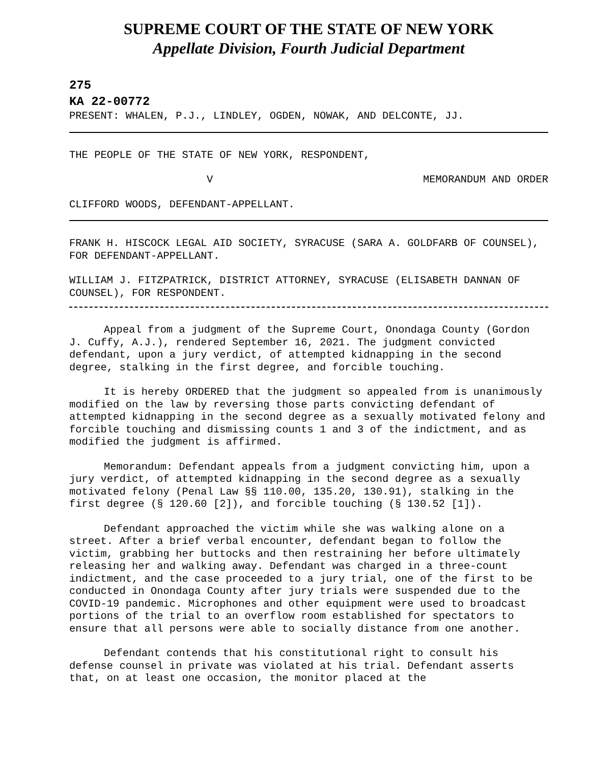SUPREME COURT OF THE STATE OF NEW YORK
Appellate Division, Fourth Judicial Department
275
KA 22-00772
PRESENT: WHALEN, P.J., LINDLEY, OGDEN, NOWAK, AND DELCONTE, JJ.
THE PEOPLE OF THE STATE OF NEW YORK, RESPONDENT,
V MEMORANDUM AND ORDER
CLIFFORD WOODS, DEFENDANT-APPELLANT.
FRANK H. HISCOCK LEGAL AID SOCIETY, SYRACUSE (SARA A. GOLDFARB OF COUNSEL), FOR DEFENDANT-APPELLANT.
WILLIAM J. FITZPATRICK, DISTRICT ATTORNEY, SYRACUSE (ELISABETH DANNAN OF COUNSEL), FOR RESPONDENT.
Appeal from a judgment of the Supreme Court, Onondaga County (Gordon J. Cuffy, A.J.), rendered September 16, 2021. The judgment convicted defendant, upon a jury verdict, of attempted kidnapping in the second degree, stalking in the first degree, and forcible touching.
It is hereby ORDERED that the judgment so appealed from is unanimously modified on the law by reversing those parts convicting defendant of attempted kidnapping in the second degree as a sexually motivated felony and forcible touching and dismissing counts 1 and 3 of the indictment, and as modified the judgment is affirmed.
Memorandum: Defendant appeals from a judgment convicting him, upon a jury verdict, of attempted kidnapping in the second degree as a sexually motivated felony (Penal Law §§ 110.00, 135.20, 130.91), stalking in the first degree (§ 120.60 [2]), and forcible touching (§ 130.52 [1]).
Defendant approached the victim while she was walking alone on a street. After a brief verbal encounter, defendant began to follow the victim, grabbing her buttocks and then restraining her before ultimately releasing her and walking away. Defendant was charged in a three-count indictment, and the case proceeded to a jury trial, one of the first to be conducted in Onondaga County after jury trials were suspended due to the COVID-19 pandemic. Microphones and other equipment were used to broadcast portions of the trial to an overflow room established for spectators to ensure that all persons were able to socially distance from one another.
Defendant contends that his constitutional right to consult his defense counsel in private was violated at his trial. Defendant asserts that, on at least one occasion, the monitor placed at the